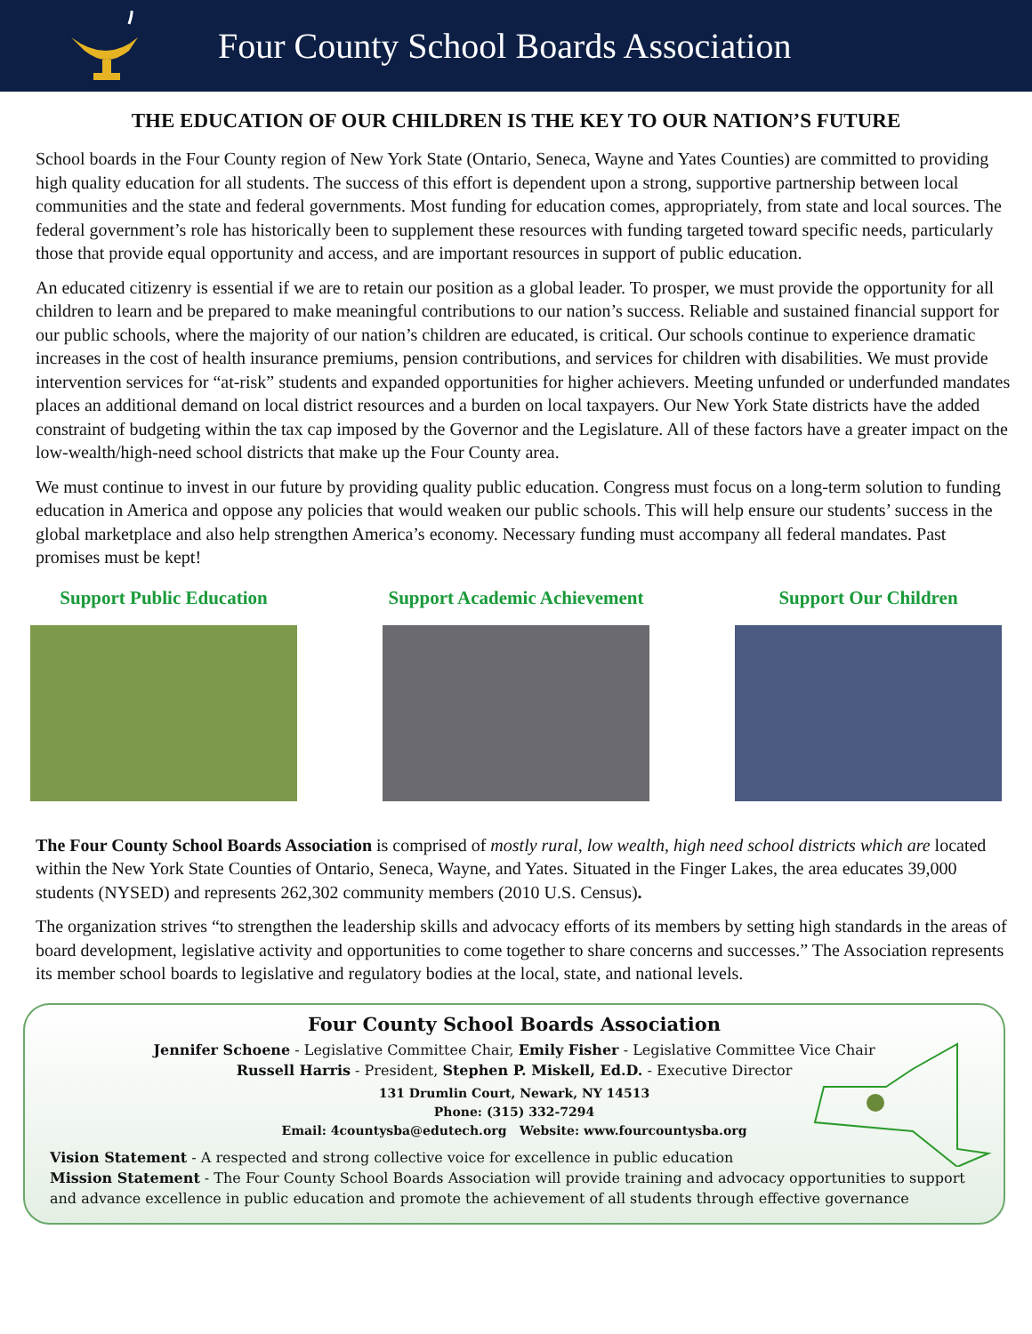Four County School Boards Association
THE EDUCATION OF OUR CHILDREN IS THE KEY TO OUR NATION’S FUTURE
School boards in the Four County region of New York State (Ontario, Seneca, Wayne and Yates Counties) are committed to providing high quality education for all students. The success of this effort is dependent upon a strong, supportive partnership between local communities and the state and federal governments. Most funding for education comes, appropriately, from state and local sources. The federal government’s role has historically been to supplement these resources with funding targeted toward specific needs, particularly those that provide equal opportunity and access, and are important resources in support of public education.
An educated citizenry is essential if we are to retain our position as a global leader. To prosper, we must provide the opportunity for all children to learn and be prepared to make meaningful contributions to our nation’s success. Reliable and sustained financial support for our public schools, where the majority of our nation’s children are educated, is critical. Our schools continue to experience dramatic increases in the cost of health insurance premiums, pension contributions, and services for children with disabilities. We must provide intervention services for “at-risk” students and expanded opportunities for higher achievers. Meeting unfunded or underfunded mandates places an additional demand on local district resources and a burden on local taxpayers. Our New York State districts have the added constraint of budgeting within the tax cap imposed by the Governor and the Legislature. All of these factors have a greater impact on the low-wealth/high-need school districts that make up the Four County area.
We must continue to invest in our future by providing quality public education. Congress must focus on a long-term solution to funding education in America and oppose any policies that would weaken our public schools. This will help ensure our students’ success in the global marketplace and also help strengthen America’s economy. Necessary funding must accompany all federal mandates. Past promises must be kept!
Support Public Education Support Academic Achievement Support Our Children
The Four County School Boards Association is comprised of mostly rural, low wealth, high need school districts which are located within the New York State Counties of Ontario, Seneca, Wayne, and Yates. Situated in the Finger Lakes, the area educates 39,000 students (NYSED) and represents 262,302 community members (2010 U.S. Census).
The organization strives “to strengthen the leadership skills and advocacy efforts of its members by setting high standards in the areas of board development, legislative activity and opportunities to come together to share concerns and successes.” The Association represents its member school boards to legislative and regulatory bodies at the local, state, and national levels.
Four County School Boards Association
Jennifer Schoene - Legislative Committee Chair, Emily Fisher - Legislative Committee Vice Chair
Russell Harris - President, Stephen P. Miskell, Ed.D. - Executive Director
131 Drumlin Court, Newark, NY 14513
Phone: (315) 332-7294
Email: 4countysba@edutech.org Website: www.fourcountysba.org
Vision Statement - A respected and strong collective voice for excellence in public education
Mission Statement - The Four County School Boards Association will provide training and advocacy opportunities to support and advance excellence in public education and promote the achievement of all students through effective governance